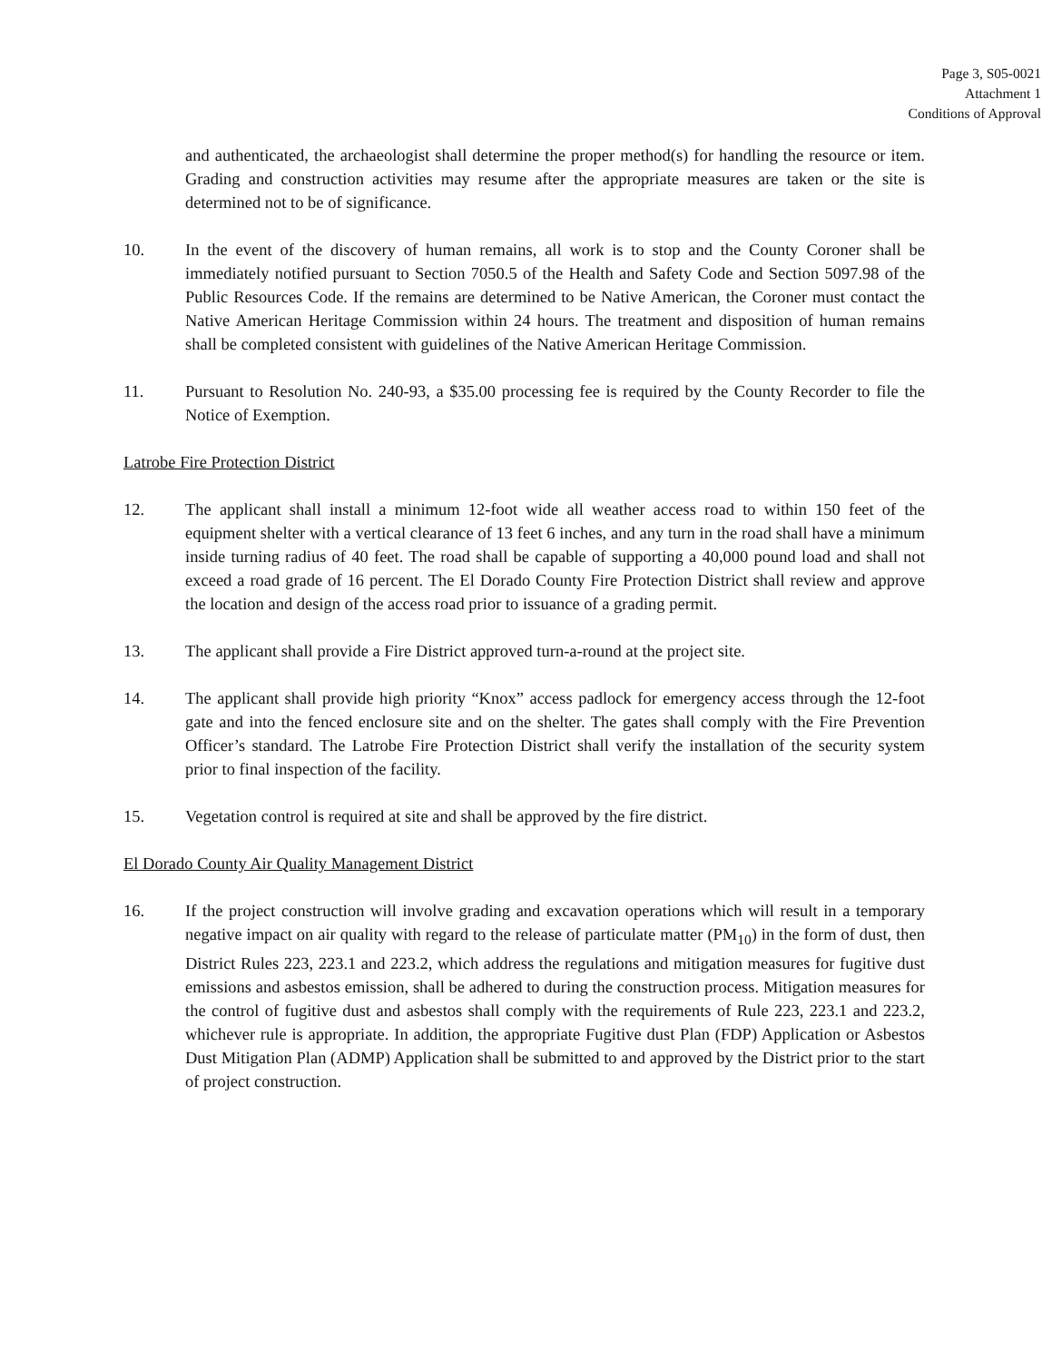Page 3, S05-0021
Attachment 1
Conditions of Approval
and authenticated, the archaeologist shall determine the proper method(s) for handling the resource or item. Grading and construction activities may resume after the appropriate measures are taken or the site is determined not to be of significance.
10. In the event of the discovery of human remains, all work is to stop and the County Coroner shall be immediately notified pursuant to Section 7050.5 of the Health and Safety Code and Section 5097.98 of the Public Resources Code. If the remains are determined to be Native American, the Coroner must contact the Native American Heritage Commission within 24 hours. The treatment and disposition of human remains shall be completed consistent with guidelines of the Native American Heritage Commission.
11. Pursuant to Resolution No. 240-93, a $35.00 processing fee is required by the County Recorder to file the Notice of Exemption.
Latrobe Fire Protection District
12. The applicant shall install a minimum 12-foot wide all weather access road to within 150 feet of the equipment shelter with a vertical clearance of 13 feet 6 inches, and any turn in the road shall have a minimum inside turning radius of 40 feet. The road shall be capable of supporting a 40,000 pound load and shall not exceed a road grade of 16 percent. The El Dorado County Fire Protection District shall review and approve the location and design of the access road prior to issuance of a grading permit.
13. The applicant shall provide a Fire District approved turn-a-round at the project site.
14. The applicant shall provide high priority “Knox” access padlock for emergency access through the 12-foot gate and into the fenced enclosure site and on the shelter. The gates shall comply with the Fire Prevention Officer’s standard. The Latrobe Fire Protection District shall verify the installation of the security system prior to final inspection of the facility.
15. Vegetation control is required at site and shall be approved by the fire district.
El Dorado County Air Quality Management District
16. If the project construction will involve grading and excavation operations which will result in a temporary negative impact on air quality with regard to the release of particulate matter (PM<sub>10</sub>) in the form of dust, then District Rules 223, 223.1 and 223.2, which address the regulations and mitigation measures for fugitive dust emissions and asbestos emission, shall be adhered to during the construction process. Mitigation measures for the control of fugitive dust and asbestos shall comply with the requirements of Rule 223, 223.1 and 223.2, whichever rule is appropriate. In addition, the appropriate Fugitive dust Plan (FDP) Application or Asbestos Dust Mitigation Plan (ADMP) Application shall be submitted to and approved by the District prior to the start of project construction.